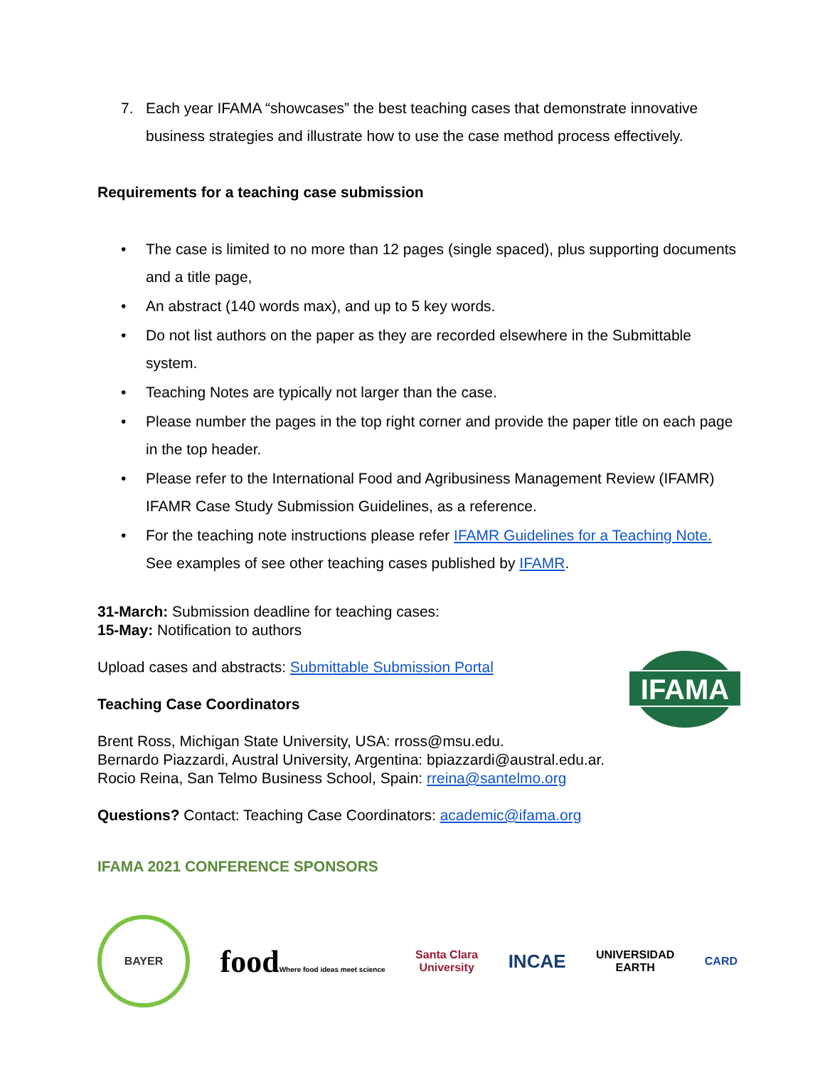7. Each year IFAMA “showcases” the best teaching cases that demonstrate innovative business strategies and illustrate how to use the case method process effectively.
Requirements for a teaching case submission
• The case is limited to no more than 12 pages (single spaced), plus supporting documents and a title page,
• An abstract (140 words max), and up to 5 key words.
• Do not list authors on the paper as they are recorded elsewhere in the Submittable system.
• Teaching Notes are typically not larger than the case.
• Please number the pages in the top right corner and provide the paper title on each page in the top header.
• Please refer to the International Food and Agribusiness Management Review (IFAMR) IFAMR Case Study Submission Guidelines, as a reference.
• For the teaching note instructions please refer IFAMR Guidelines for a Teaching Note. See examples of see other teaching cases published by IFAMR.
31-March: Submission deadline for teaching cases:
15-May: Notification to authors
Upload cases and abstracts: Submittable Submission Portal
Teaching Case Coordinators
Brent Ross, Michigan State University, USA: rross@msu.edu.
Bernardo Piazzardi, Austral University, Argentina: bpiazzardi@austral.edu.ar.
Rocio Reina, San Telmo Business School, Spain: rreina@santelmo.org
Questions? Contact: Teaching Case Coordinators: academic@ifama.org
IFAMA 2021 CONFERENCE SPONSORS
BAYER
foodWhere food ideas meet science
Santa Clara
University
INCAE
UNIVERSIDAD
EARTH
CARD
IFAMA